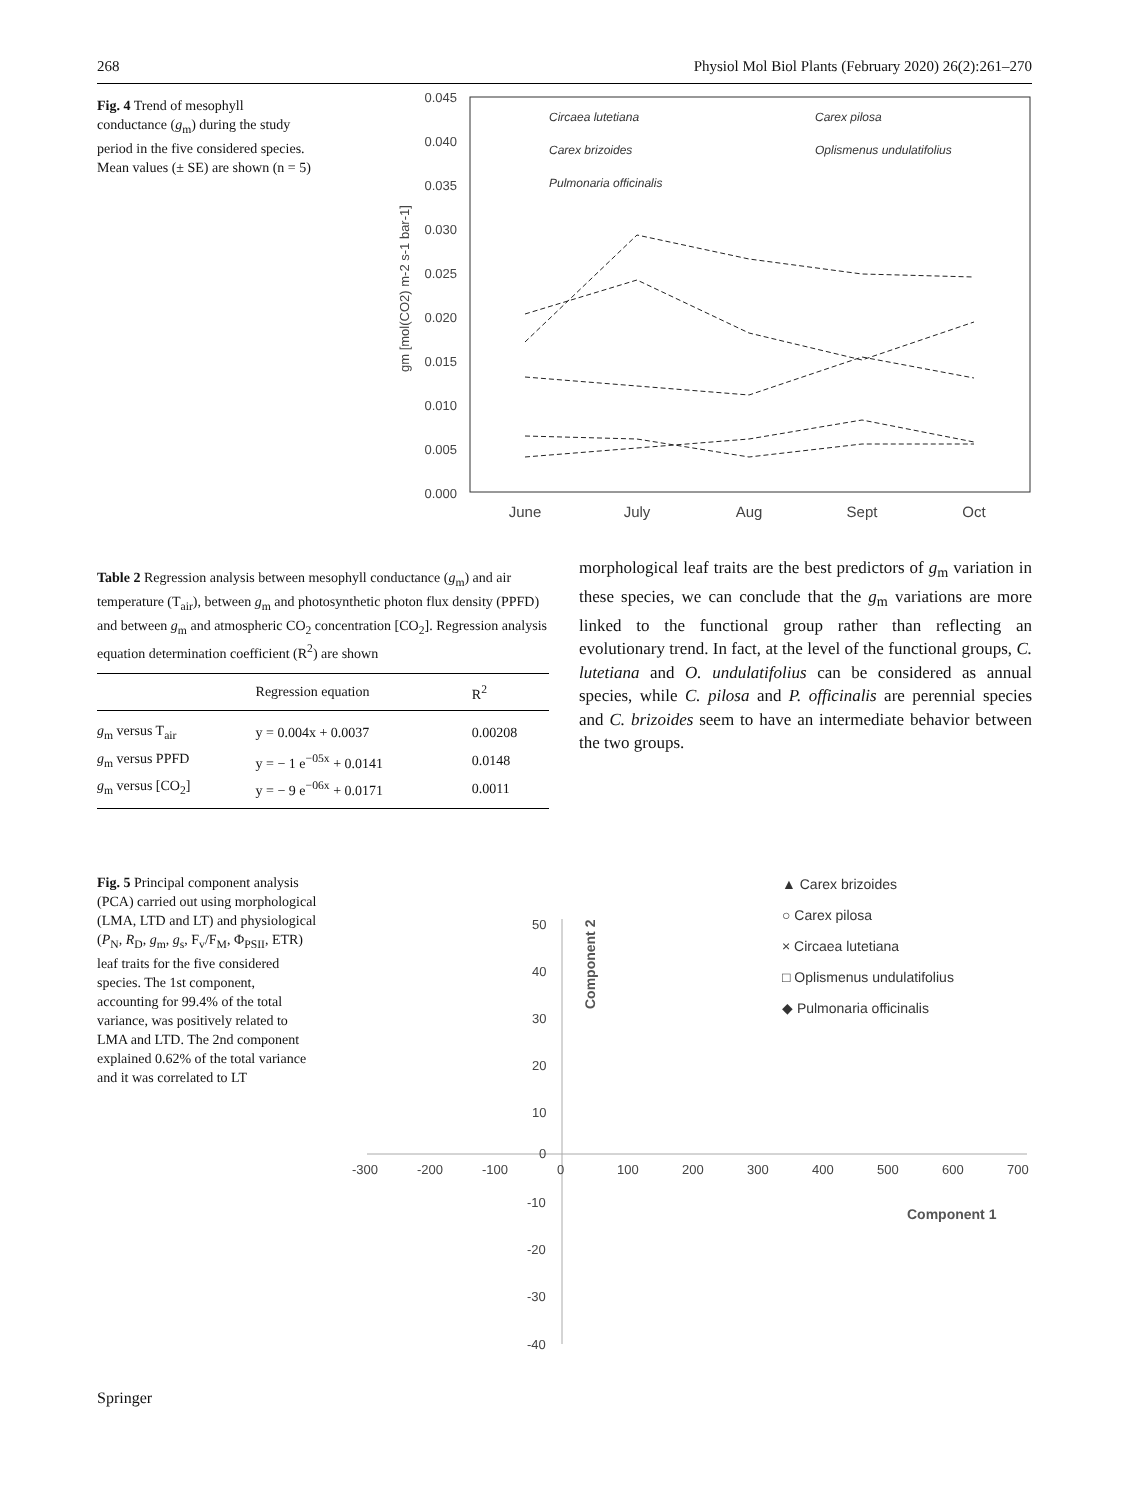268 Physiol Mol Biol Plants (February 2020) 26(2):261–270
Fig. 4 Trend of mesophyll conductance (g<sub>m</sub>) during the study period in the five considered species. Mean values (± SE) are shown (n = 5)
0.045
0.040
0.035
0.030
0.025
0.020
0.015
0.010
0.005
0.000
June
July
Aug
Sept
Oct
gm [mol(CO2) m-2 s-1 bar-1]
Circaea lutetiana
Carex brizoides
Pulmonaria officinalis
Carex pilosa
Oplismenus undulatifolius
Table 2 Regression analysis between mesophyll conductance (g<sub>m</sub>) and air temperature (T<sub>air</sub>), between g<sub>m</sub> and photosynthetic photon flux density (PPFD) and between g<sub>m</sub> and atmospheric CO<sub>2</sub> concentration [CO<sub>2</sub>]. Regression analysis equation determination coefficient (R<sup>2</sup>) are shown
| | Regression equation | R<sup>2</sup> |
| --- | --- | --- |
| g<sub>m</sub> versus T<sub>air</sub> | y = 0.004x + 0.0037 | 0.00208 |
| g<sub>m</sub> versus PPFD | y = − 1 e<sup>−05x</sup> + 0.0141 | 0.0148 |
| g<sub>m</sub> versus [CO<sub>2</sub>] | y = − 9 e<sup>−06x</sup> + 0.0171 | 0.0011 |
morphological leaf traits are the best predictors of g<sub>m</sub> variation in these species, we can conclude that the g<sub>m</sub> variations are more linked to the functional group rather than reflecting an evolutionary trend. In fact, at the level of the functional groups, C. lutetiana and O. undulatifolius can be considered as annual species, while C. pilosa and P. officinalis are perennial species and C. brizoides seem to have an intermediate behavior between the two groups.
Fig. 5 Principal component analysis (PCA) carried out using morphological (LMA, LTD and LT) and physiological (P<sub>N</sub>, R<sub>D</sub>, g<sub>m</sub>, g<sub>s</sub>, F<sub>v</sub>/F<sub>M</sub>, Φ<sub>PSII</sub>, ETR) leaf traits for the five considered species. The 1st component, accounting for 99.4% of the total variance, was positively related to LMA and LTD. The 2nd component explained 0.62% of the total variance and it was correlated to LT
-300
-200
-100
0
100
200
300
400
500
600
700
50
40
30
20
10
0
-10
-20
-30
-40
Component 1
Component 2
▲ Carex brizoides
○ Carex pilosa
× Circaea lutetiana
□ Oplismenus undulatifolius
◆ Pulmonaria officinalis
Springer